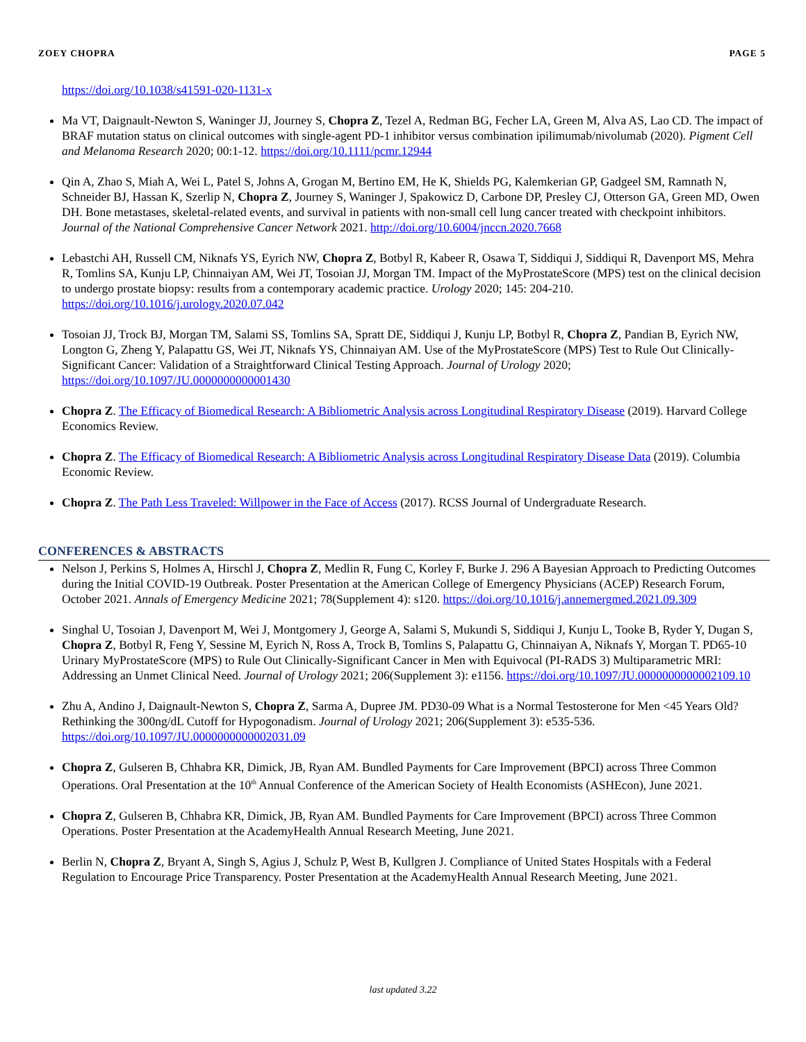ZOEY CHOPRA PAGE 5
https://doi.org/10.1038/s41591-020-1131-x
Ma VT, Daignault-Newton S, Waninger JJ, Journey S, Chopra Z, Tezel A, Redman BG, Fecher LA, Green M, Alva AS, Lao CD. The impact of BRAF mutation status on clinical outcomes with single-agent PD-1 inhibitor versus combination ipilimumab/nivolumab (2020). Pigment Cell and Melanoma Research 2020; 00:1-12. https://doi.org/10.1111/pcmr.12944
Qin A, Zhao S, Miah A, Wei L, Patel S, Johns A, Grogan M, Bertino EM, He K, Shields PG, Kalemkerian GP, Gadgeel SM, Ramnath N, Schneider BJ, Hassan K, Szerlip N, Chopra Z, Journey S, Waninger J, Spakowicz D, Carbone DP, Presley CJ, Otterson GA, Green MD, Owen DH. Bone metastases, skeletal-related events, and survival in patients with non-small cell lung cancer treated with checkpoint inhibitors. Journal of the National Comprehensive Cancer Network 2021. http://doi.org/10.6004/jnccn.2020.7668
Lebastchi AH, Russell CM, Niknafs YS, Eyrich NW, Chopra Z, Botbyl R, Kabeer R, Osawa T, Siddiqui J, Siddiqui R, Davenport MS, Mehra R, Tomlins SA, Kunju LP, Chinnaiyan AM, Wei JT, Tosoian JJ, Morgan TM. Impact of the MyProstateScore (MPS) test on the clinical decision to undergo prostate biopsy: results from a contemporary academic practice. Urology 2020; 145: 204-210. https://doi.org/10.1016/j.urology.2020.07.042
Tosoian JJ, Trock BJ, Morgan TM, Salami SS, Tomlins SA, Spratt DE, Siddiqui J, Kunju LP, Botbyl R, Chopra Z, Pandian B, Eyrich NW, Longton G, Zheng Y, Palapattu GS, Wei JT, Niknafs YS, Chinnaiyan AM. Use of the MyProstateScore (MPS) Test to Rule Out Clinically-Significant Cancer: Validation of a Straightforward Clinical Testing Approach. Journal of Urology 2020; https://doi.org/10.1097/JU.0000000000001430
Chopra Z. The Efficacy of Biomedical Research: A Bibliometric Analysis across Longitudinal Respiratory Disease (2019). Harvard College Economics Review.
Chopra Z. The Efficacy of Biomedical Research: A Bibliometric Analysis across Longitudinal Respiratory Disease Data (2019). Columbia Economic Review.
Chopra Z. The Path Less Traveled: Willpower in the Face of Access (2017). RCSS Journal of Undergraduate Research.
CONFERENCES & ABSTRACTS
Nelson J, Perkins S, Holmes A, Hirschl J, Chopra Z, Medlin R, Fung C, Korley F, Burke J. 296 A Bayesian Approach to Predicting Outcomes during the Initial COVID-19 Outbreak. Poster Presentation at the American College of Emergency Physicians (ACEP) Research Forum, October 2021. Annals of Emergency Medicine 2021; 78(Supplement 4): s120. https://doi.org/10.1016/j.annemergmed.2021.09.309
Singhal U, Tosoian J, Davenport M, Wei J, Montgomery J, George A, Salami S, Mukundi S, Siddiqui J, Kunju L, Tooke B, Ryder Y, Dugan S, Chopra Z, Botbyl R, Feng Y, Sessine M, Eyrich N, Ross A, Trock B, Tomlins S, Palapattu G, Chinnaiyan A, Niknafs Y, Morgan T. PD65-10 Urinary MyProstateScore (MPS) to Rule Out Clinically-Significant Cancer in Men with Equivocal (PI-RADS 3) Multiparametric MRI: Addressing an Unmet Clinical Need. Journal of Urology 2021; 206(Supplement 3): e1156. https://doi.org/10.1097/JU.0000000000002109.10
Zhu A, Andino J, Daignault-Newton S, Chopra Z, Sarma A, Dupree JM. PD30-09 What is a Normal Testosterone for Men <45 Years Old? Rethinking the 300ng/dL Cutoff for Hypogonadism. Journal of Urology 2021; 206(Supplement 3): e535-536. https://doi.org/10.1097/JU.0000000000002031.09
Chopra Z, Gulseren B, Chhabra KR, Dimick, JB, Ryan AM. Bundled Payments for Care Improvement (BPCI) across Three Common Operations. Oral Presentation at the 10<sup>th</sup> Annual Conference of the American Society of Health Economists (ASHEcon), June 2021.
Chopra Z, Gulseren B, Chhabra KR, Dimick, JB, Ryan AM. Bundled Payments for Care Improvement (BPCI) across Three Common Operations. Poster Presentation at the AcademyHealth Annual Research Meeting, June 2021.
Berlin N, Chopra Z, Bryant A, Singh S, Agius J, Schulz P, West B, Kullgren J. Compliance of United States Hospitals with a Federal Regulation to Encourage Price Transparency. Poster Presentation at the AcademyHealth Annual Research Meeting, June 2021.
last updated 3.22